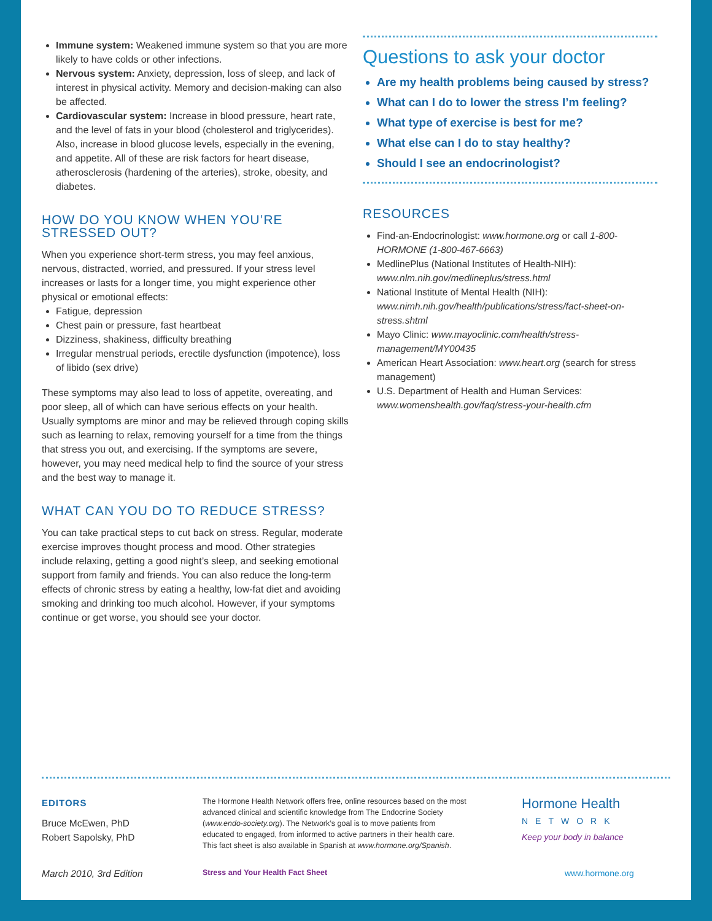Immune system: Weakened immune system so that you are more likely to have colds or other infections.
Nervous system: Anxiety, depression, loss of sleep, and lack of interest in physical activity. Memory and decision-making can also be affected.
Cardiovascular system: Increase in blood pressure, heart rate, and the level of fats in your blood (cholesterol and triglycerides). Also, increase in blood glucose levels, especially in the evening, and appetite. All of these are risk factors for heart disease, atherosclerosis (hardening of the arteries), stroke, obesity, and diabetes.
HOW DO YOU KNOW WHEN YOU’RE STRESSED OUT?
When you experience short-term stress, you may feel anxious, nervous, distracted, worried, and pressured. If your stress level increases or lasts for a longer time, you might experience other physical or emotional effects:
Fatigue, depression
Chest pain or pressure, fast heartbeat
Dizziness, shakiness, difficulty breathing
Irregular menstrual periods, erectile dysfunction (impotence), loss of libido (sex drive)
These symptoms may also lead to loss of appetite, overeating, and poor sleep, all of which can have serious effects on your health. Usually symptoms are minor and may be relieved through coping skills such as learning to relax, removing yourself for a time from the things that stress you out, and exercising. If the symptoms are severe, however, you may need medical help to find the source of your stress and the best way to manage it.
WHAT CAN YOU DO TO REDUCE STRESS?
You can take practical steps to cut back on stress. Regular, moderate exercise improves thought process and mood. Other strategies include relaxing, getting a good night’s sleep, and seeking emotional support from family and friends. You can also reduce the long-term effects of chronic stress by eating a healthy, low-fat diet and avoiding smoking and drinking too much alcohol. However, if your symptoms continue or get worse, you should see your doctor.
Questions to ask your doctor
Are my health problems being caused by stress?
What can I do to lower the stress I’m feeling?
What type of exercise is best for me?
What else can I do to stay healthy?
Should I see an endocrinologist?
RESOURCES
Find-an-Endocrinologist: www.hormone.org or call 1-800-HORMONE (1-800-467-6663)
MedlinePlus (National Institutes of Health-NIH): www.nlm.nih.gov/medlineplus/stress.html
National Institute of Mental Health (NIH): www.nimh.nih.gov/health/publications/stress/fact-sheet-on-stress.shtml
Mayo Clinic: www.mayoclinic.com/health/stress-management/MY00435
American Heart Association: www.heart.org (search for stress management)
U.S. Department of Health and Human Services: www.womenshealth.gov/faq/stress-your-health.cfm
EDITORS
Bruce McEwen, PhD
Robert Sapolsky, PhD
The Hormone Health Network offers free, online resources based on the most advanced clinical and scientific knowledge from The Endocrine Society (www.endo-society.org). The Network’s goal is to move patients from educated to engaged, from informed to active partners in their health care. This fact sheet is also available in Spanish at www.hormone.org/Spanish.
Hormone Health
NETWORK
Keep your body in balance
March 2010, 3rd Edition Stress and Your Health Fact Sheet www.hormone.org